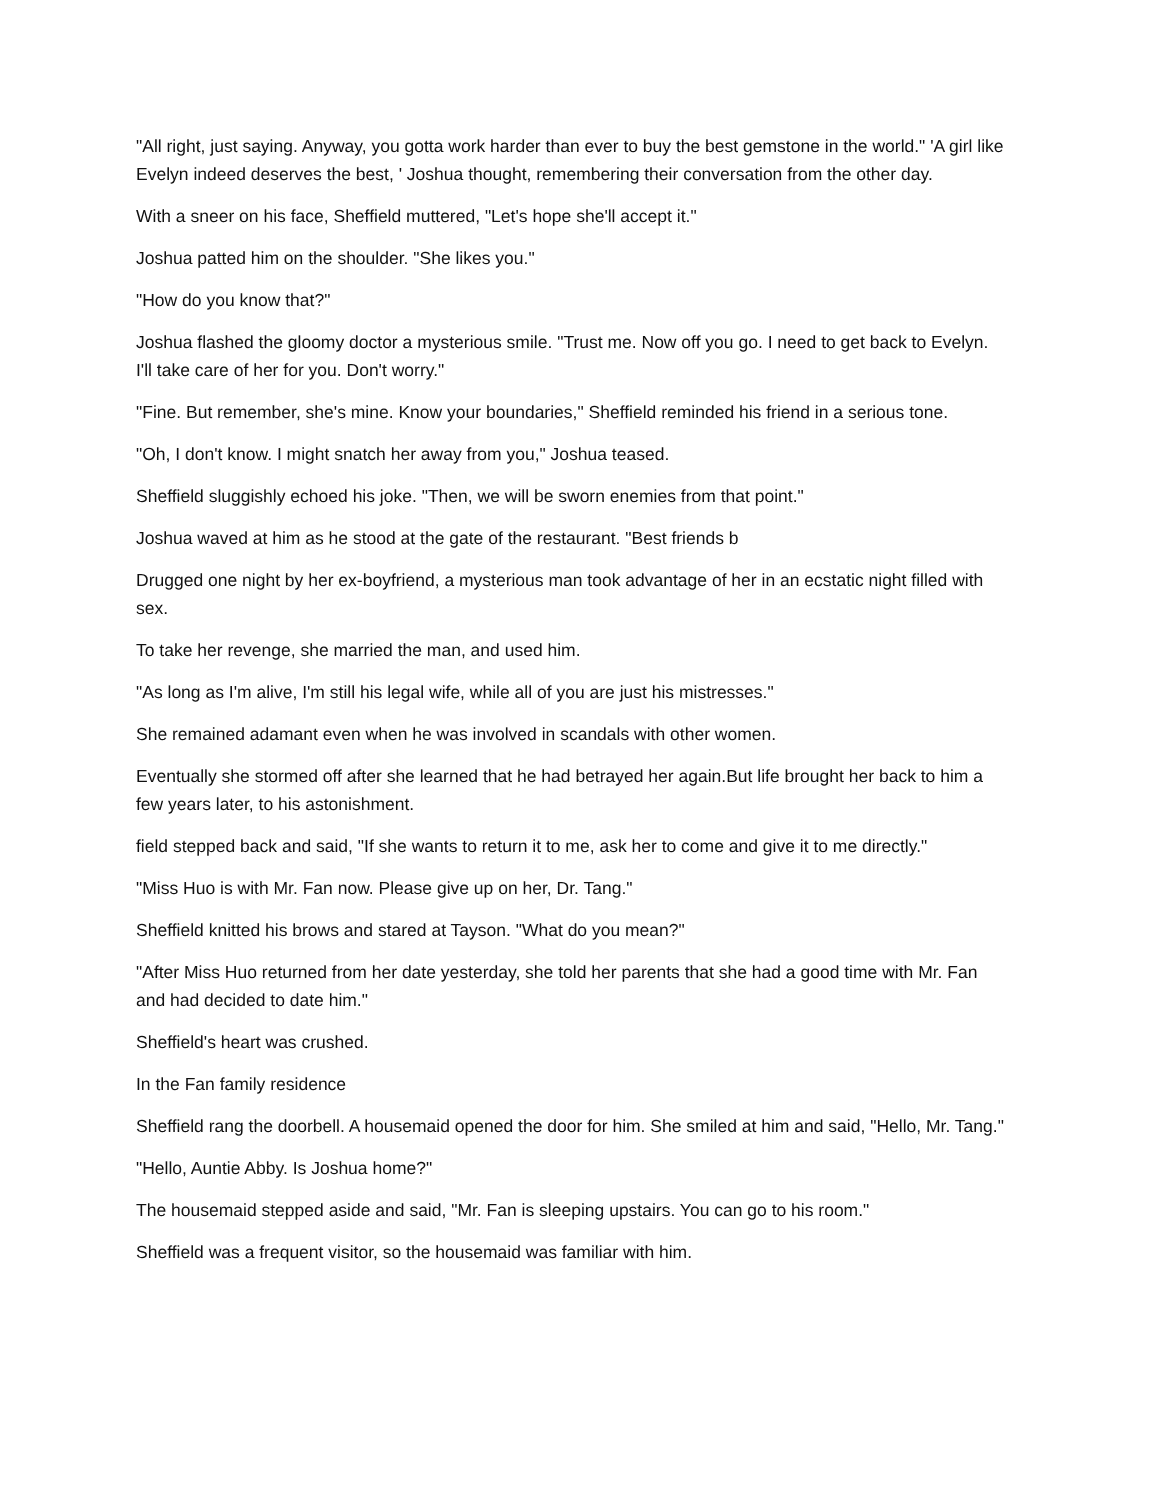"All right, just saying. Anyway, you gotta work harder than ever to buy the best gemstone in the world." 'A girl like Evelyn indeed deserves the best, ' Joshua thought, remembering their conversation from the other day.
With a sneer on his face, Sheffield muttered, "Let's hope she'll accept it."
Joshua patted him on the shoulder. "She likes you."
"How do you know that?"
Joshua flashed the gloomy doctor a mysterious smile. "Trust me. Now off you go. I need to get back to Evelyn. I'll take care of her for you. Don't worry."
"Fine. But remember, she's mine. Know your boundaries," Sheffield reminded his friend in a serious tone.
"Oh, I don't know. I might snatch her away from you," Joshua teased.
Sheffield sluggishly echoed his joke. "Then, we will be sworn enemies from that point."
Joshua waved at him as he stood at the gate of the restaurant. "Best friends b
Drugged one night by her ex-boyfriend, a mysterious man took advantage of her in an ecstatic night filled with sex.
To take her revenge, she married the man, and used him.
"As long as I'm alive, I'm still his legal wife, while all of you are just his mistresses."
She remained adamant even when he was involved in scandals with other women.
Eventually she stormed off after she learned that he had betrayed her again.But life brought her back to him a few years later, to his astonishment.
field stepped back and said, "If she wants to return it to me, ask her to come and give it to me directly."
"Miss Huo is with Mr. Fan now. Please give up on her, Dr. Tang."
Sheffield knitted his brows and stared at Tayson. "What do you mean?"
"After Miss Huo returned from her date yesterday, she told her parents that she had a good time with Mr. Fan and had decided to date him."
Sheffield's heart was crushed.
In the Fan family residence
Sheffield rang the doorbell. A housemaid opened the door for him. She smiled at him and said, "Hello, Mr. Tang."
"Hello, Auntie Abby. Is Joshua home?"
The housemaid stepped aside and said, "Mr. Fan is sleeping upstairs. You can go to his room."
Sheffield was a frequent visitor, so the housemaid was familiar with him.